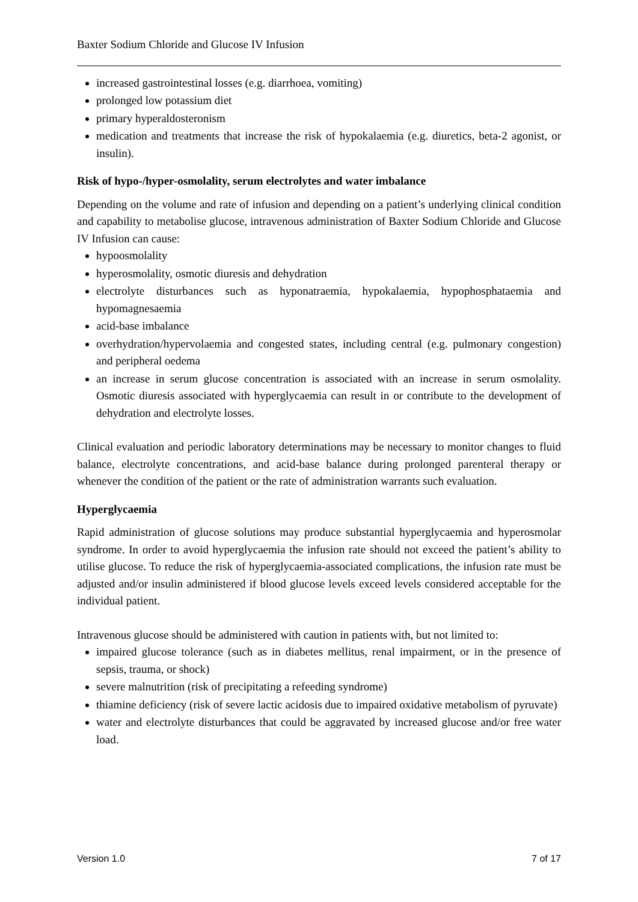Baxter Sodium Chloride and Glucose IV Infusion
increased gastrointestinal losses (e.g. diarrhoea, vomiting)
prolonged low potassium diet
primary hyperaldosteronism
medication and treatments that increase the risk of hypokalaemia (e.g. diuretics, beta-2 agonist, or insulin).
Risk of hypo-/hyper-osmolality, serum electrolytes and water imbalance
Depending on the volume and rate of infusion and depending on a patient’s underlying clinical condition and capability to metabolise glucose, intravenous administration of Baxter Sodium Chloride and Glucose IV Infusion can cause:
hypoosmolality
hyperosmolality, osmotic diuresis and dehydration
electrolyte disturbances such as hyponatraemia, hypokalaemia, hypophosphataemia and hypomagnesaemia
acid-base imbalance
overhydration/hypervolaemia and congested states, including central (e.g. pulmonary congestion) and peripheral oedema
an increase in serum glucose concentration is associated with an increase in serum osmolality. Osmotic diuresis associated with hyperglycaemia can result in or contribute to the development of dehydration and electrolyte losses.
Clinical evaluation and periodic laboratory determinations may be necessary to monitor changes to fluid balance, electrolyte concentrations, and acid-base balance during prolonged parenteral therapy or whenever the condition of the patient or the rate of administration warrants such evaluation.
Hyperglycaemia
Rapid administration of glucose solutions may produce substantial hyperglycaemia and hyperosmolar syndrome. In order to avoid hyperglycaemia the infusion rate should not exceed the patient’s ability to utilise glucose. To reduce the risk of hyperglycaemia-associated complications, the infusion rate must be adjusted and/or insulin administered if blood glucose levels exceed levels considered acceptable for the individual patient.
Intravenous glucose should be administered with caution in patients with, but not limited to:
impaired glucose tolerance (such as in diabetes mellitus, renal impairment, or in the presence of sepsis, trauma, or shock)
severe malnutrition (risk of precipitating a refeeding syndrome)
thiamine deficiency (risk of severe lactic acidosis due to impaired oxidative metabolism of pyruvate)
water and electrolyte disturbances that could be aggravated by increased glucose and/or free water load.
Version 1.0 7 of 17